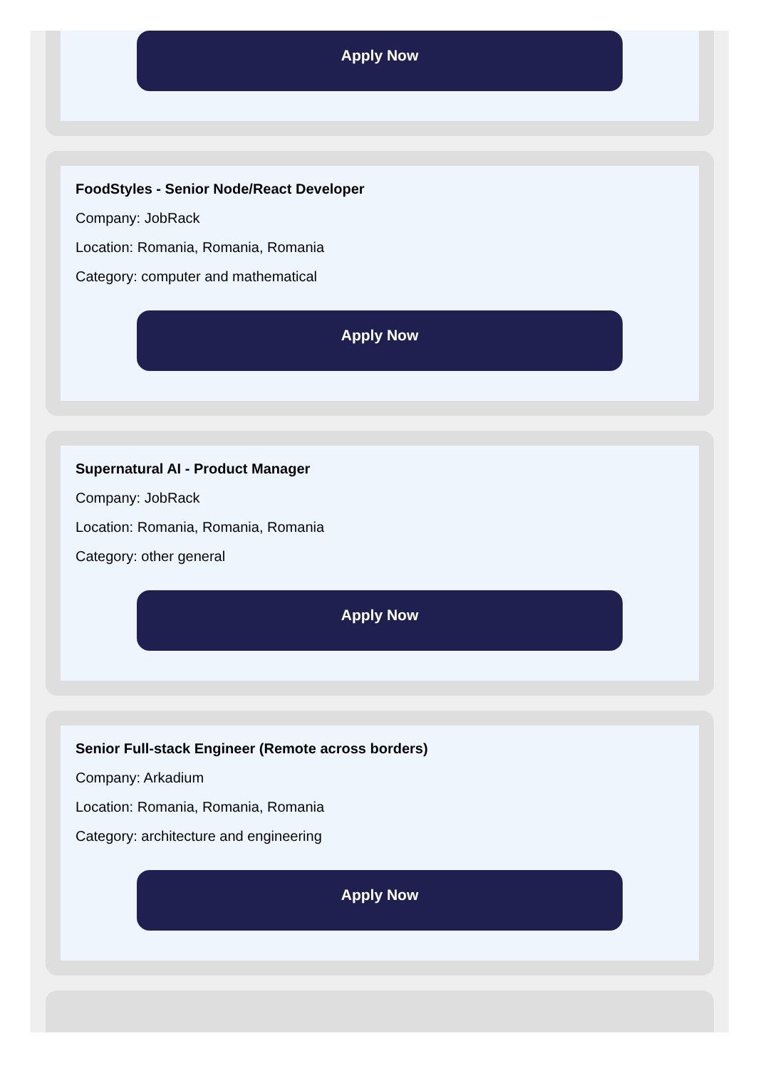Apply Now
FoodStyles - Senior Node/React Developer
Company: JobRack
Location: Romania, Romania, Romania
Category: computer and mathematical
Apply Now
Supernatural AI - Product Manager
Company: JobRack
Location: Romania, Romania, Romania
Category: other general
Apply Now
Senior Full-stack Engineer (Remote across borders)
Company: Arkadium
Location: Romania, Romania, Romania
Category: architecture and engineering
Apply Now